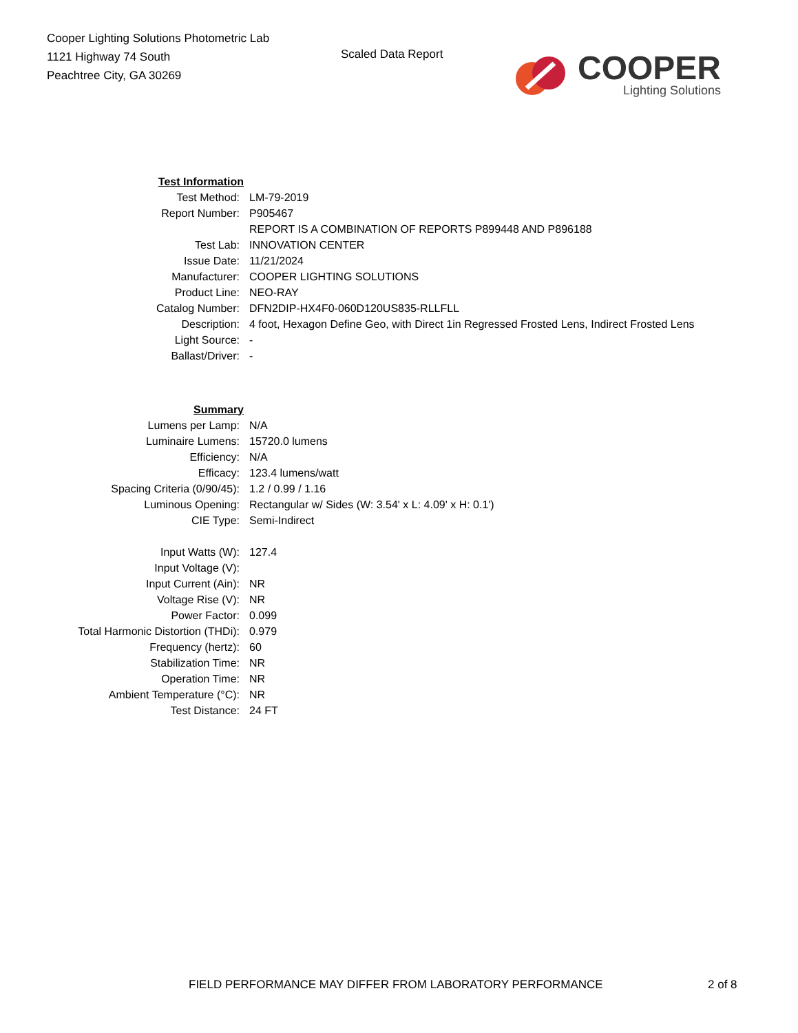Cooper Lighting Solutions Photometric Lab
1121 Highway 74 South
Peachtree City, GA 30269
Scaled Data Report
COOPER
Lighting Solutions
| Test Information | |
| Test Method: | LM-79-2019 |
| Report Number: | P905467 |
| | REPORT IS A COMBINATION OF REPORTS P899448 AND P896188 |
| Test Lab: | INNOVATION CENTER |
| Issue Date: | 11/21/2024 |
| Manufacturer: | COOPER LIGHTING SOLUTIONS |
| Product Line: | NEO-RAY |
| Catalog Number: | DFN2DIP-HX4F0-060D120US835-RLLFLL |
| Description: | 4 foot, Hexagon Define Geo, with Direct 1in Regressed Frosted Lens, Indirect Frosted Lens |
| Light Source: | - |
| Ballast/Driver: | - |
| Summary | |
| Lumens per Lamp: | N/A |
| Luminaire Lumens: | 15720.0 lumens |
| Efficiency: | N/A |
| Efficacy: | 123.4 lumens/watt |
| Spacing Criteria (0/90/45): | 1.2 / 0.99 / 1.16 |
| Luminous Opening: | Rectangular w/ Sides (W: 3.54' x L: 4.09' x H: 0.1') |
| CIE Type: | Semi-Indirect |
| Input Watts (W): | 127.4 |
| Input Voltage (V): | |
| Input Current (Ain): | NR |
| Voltage Rise (V): | NR |
| Power Factor: | 0.099 |
| Total Harmonic Distortion (THDi): | 0.979 |
| Frequency (hertz): | 60 |
| Stabilization Time: | NR |
| Operation Time: | NR |
| Ambient Temperature (°C): | NR |
| Test Distance: | 24 FT |
FIELD PERFORMANCE MAY DIFFER FROM LABORATORY PERFORMANCE 2 of 8